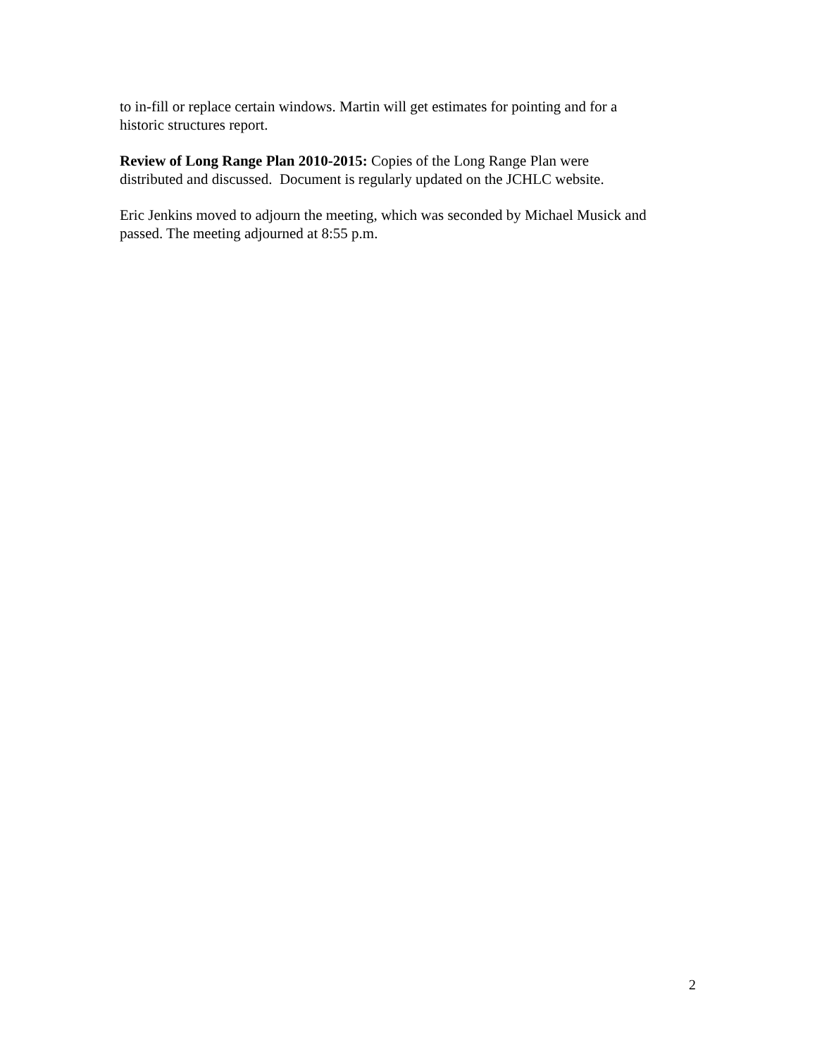to in-fill or replace certain windows. Martin will get estimates for pointing and for a
historic structures report.
Review of Long Range Plan 2010-2015: Copies of the Long Range Plan were
distributed and discussed. Document is regularly updated on the JCHLC website.
Eric Jenkins moved to adjourn the meeting, which was seconded by Michael Musick and
passed. The meeting adjourned at 8:55 p.m.
2